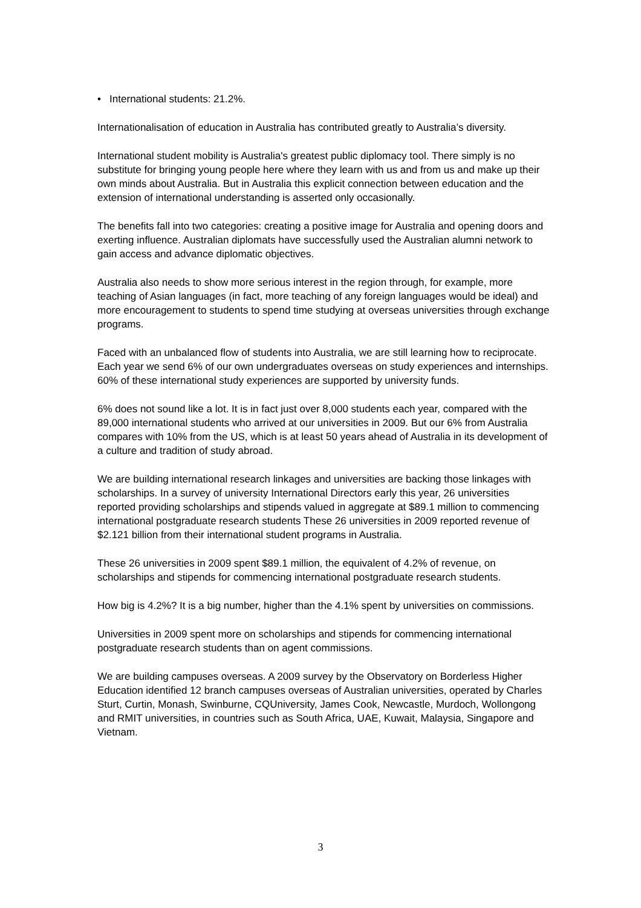• International students: 21.2%.
Internationalisation of education in Australia has contributed greatly to Australia’s diversity.
International student mobility is Australia's greatest public diplomacy tool. There simply is no substitute for bringing young people here where they learn with us and from us and make up their own minds about Australia. But in Australia this explicit connection between education and the extension of international understanding is asserted only occasionally.
The benefits fall into two categories: creating a positive image for Australia and opening doors and exerting influence. Australian diplomats have successfully used the Australian alumni network to gain access and advance diplomatic objectives.
Australia also needs to show more serious interest in the region through, for example, more teaching of Asian languages (in fact, more teaching of any foreign languages would be ideal) and more encouragement to students to spend time studying at overseas universities through exchange programs.
Faced with an unbalanced flow of students into Australia, we are still learning how to reciprocate. Each year we send 6% of our own undergraduates overseas on study experiences and internships. 60% of these international study experiences are supported by university funds.
6% does not sound like a lot. It is in fact just over 8,000 students each year, compared with the 89,000 international students who arrived at our universities in 2009. But our 6% from Australia compares with 10% from the US, which is at least 50 years ahead of Australia in its development of a culture and tradition of study abroad.
We are building international research linkages and universities are backing those linkages with scholarships. In a survey of university International Directors early this year, 26 universities reported providing scholarships and stipends valued in aggregate at $89.1 million to commencing international postgraduate research students These 26 universities in 2009 reported revenue of $2.121 billion from their international student programs in Australia.
These 26 universities in 2009 spent $89.1 million, the equivalent of 4.2% of revenue, on scholarships and stipends for commencing international postgraduate research students.
How big is 4.2%? It is a big number, higher than the 4.1% spent by universities on commissions.
Universities in 2009 spent more on scholarships and stipends for commencing international postgraduate research students than on agent commissions.
We are building campuses overseas. A 2009 survey by the Observatory on Borderless Higher Education identified 12 branch campuses overseas of Australian universities, operated by Charles Sturt, Curtin, Monash, Swinburne, CQUniversity, James Cook, Newcastle, Murdoch, Wollongong and RMIT universities, in countries such as South Africa, UAE, Kuwait, Malaysia, Singapore and Vietnam.
3